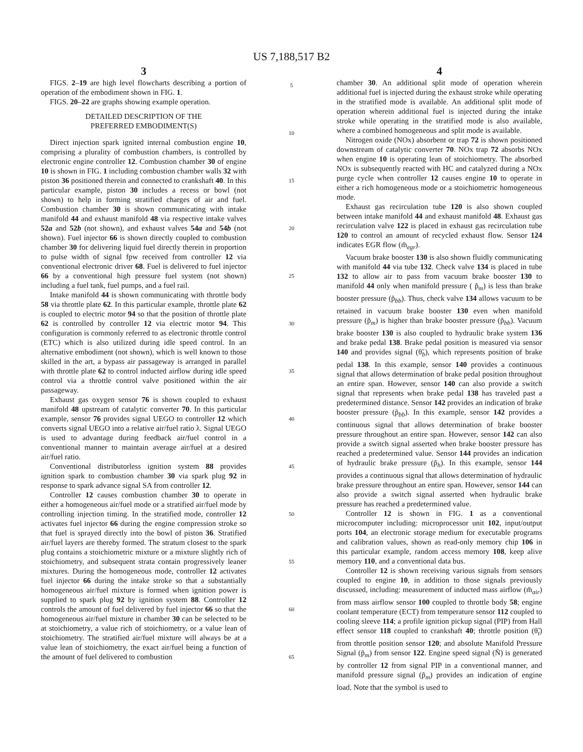US 7,188,517 B2
3
FIGS. 2–19 are high level flowcharts describing a portion of operation of the embodiment shown in FIG. 1.
FIGS. 20–22 are graphs showing example operation.
DETAILED DESCRIPTION OF THE
PREFERRED EMBODIMENT(S)
Direct injection spark ignited internal combustion engine 10, comprising a plurality of combustion chambers, is controlled by electronic engine controller 12. Combustion chamber 30 of engine 10 is shown in FIG. 1 including combustion chamber walls 32 with piston 36 positioned therein and connected to crankshaft 40. In this particular example, piston 30 includes a recess or bowl (not shown) to help in forming stratified charges of air and fuel. Combustion chamber 30 is shown communicating with intake manifold 44 and exhaust manifold 48 via respective intake valves 52a and 52b (not shown), and exhaust valves 54a and 54b (not shown). Fuel injector 66 is shown directly coupled to combustion chamber 30 for delivering liquid fuel directly therein in proportion to pulse width of signal fpw received from controller 12 via conventional electronic driver 68. Fuel is delivered to fuel injector 66 by a conventional high pressure fuel system (not shown) including a fuel tank, fuel pumps, and a fuel rail.
Intake manifold 44 is shown communicating with throttle body 58 via throttle plate 62. In this particular example, throttle plate 62 is coupled to electric motor 94 so that the position of throttle plate 62 is controlled by controller 12 via electric motor 94. This configuration is commonly referred to as electronic throttle control (ETC) which is also utilized during idle speed control. In an alternative embodiment (not shown), which is well known to those skilled in the art, a bypass air passageway is arranged in parallel with throttle plate 62 to control inducted airflow during idle speed control via a throttle control valve positioned within the air passageway.
Exhaust gas oxygen sensor 76 is shown coupled to exhaust manifold 48 upstream of catalytic converter 70. In this particular example, sensor 76 provides signal UEGO to controller 12 which converts signal UEGO into a relative air/fuel ratio λ. Signal UEGO is used to advantage during feedback air/fuel control in a conventional manner to maintain average air/fuel at a desired air/fuel ratio.
Conventional distributorless ignition system 88 provides ignition spark to combustion chamber 30 via spark plug 92 in response to spark advance signal SA from controller 12.
Controller 12 causes combustion chamber 30 to operate in either a homogeneous air/fuel mode or a stratified air/fuel mode by controlling injection timing. In the stratified mode, controller 12 activates fuel injector 66 during the engine compression stroke so that fuel is sprayed directly into the bowl of piston 36. Stratified air/fuel layers are thereby formed. The stratum closest to the spark plug contains a stoichiometric mixture or a mixture slightly rich of stoichiometry, and subsequent strata contain progressively leaner mixtures. During the homogeneous mode, controller 12 activates fuel injector 66 during the intake stroke so that a substantially homogeneous air/fuel mixture is formed when ignition power is supplied to spark plug 92 by ignition system 88. Controller 12 controls the amount of fuel delivered by fuel injector 66 so that the homogeneous air/fuel mixture in chamber 30 can be selected to be at stoichiometry, a value rich of stoichiometry, or a value lean of stoichiometry. The stratified air/fuel mixture will always be at a value lean of stoichiometry, the exact air/fuel being a function of the amount of fuel delivered to combustion
5
10
15
20
25
30
35
40
45
50
55
60
65
4
chamber 30. An additional split mode of operation wherein additional fuel is injected during the exhaust stroke while operating in the stratified mode is available. An additional split mode of operation wherein additional fuel is injected during the intake stroke while operating in the stratified mode is also available, where a combined homogeneous and split mode is available.
Nitrogen oxide (NOx) absorbent or trap 72 is shown positioned downstream of catalytic converter 70. NOx trap 72 absorbs NOx when engine 10 is operating lean of stoichiometry. The absorbed NOx is subsequently reacted with HC and catalyzed during a NOx purge cycle when controller 12 causes engine 10 to operate in either a rich homogeneous mode or a stoichiometric homogeneous mode.
Exhaust gas recirculation tube 120 is also shown coupled between intake manifold 44 and exhaust manifold 48. Exhaust gas recirculation valve 122 is placed in exhaust gas recirculation tube 120 to control an amount of recycled exhaust flow. Sensor 124 indicates EGR flow (m̃<sub>egr</sub>).
Vacuum brake booster 130 is also shown fluidly communicating with manifold 44 via tube 132. Check valve 134 is placed in tube 132 to allow air to pass from vacuum brake booster 130 to manifold 44 only when manifold pressure ( p̃<sub>m</sub>) is less than brake booster pressure (p̃<sub>bb</sub>). Thus, check valve 134 allows vacuum to be retained in vacuum brake booster 130 even when manifold pressure (p̃<sub>m</sub>) is higher than brake booster pressure (p̃<sub>bb</sub>). Vacuum brake booster 130 is also coupled to hydraulic brake system 136 and brake pedal 138. Brake pedal position is measured via sensor 140 and provides signal (θ̃<sub>b</sub>), which represents position of brake pedal 138. In this example, sensor 140 provides a continuous signal that allows determination of brake pedal position throughout an entire span. However, sensor 140 can also provide a switch signal that represents when brake pedal 138 has traveled past a predetermined distance. Sensor 142 provides an indication of brake booster pressure (p̃<sub>bb</sub>). In this example, sensor 142 provides a continuous signal that allows determination of brake booster pressure throughout an entire span. However, sensor 142 can also provide a switch signal asserted when brake booster pressure has reached a predetermined value. Sensor 144 provides an indication of hydraulic brake pressure (p̃<sub>h</sub>). In this example, sensor 144 provides a continuous signal that allows determination of hydraulic brake pressure throughout an entire span. However, sensor 144 can also provide a switch signal asserted when hydraulic brake pressure has reached a predetermined value.
Controller 12 is shown in FIG. 1 as a conventional microcomputer including: microprocessor unit 102, input/output ports 104, an electronic storage medium for executable programs and calibration values, shown as read-only memory chip 106 in this particular example, random access memory 108, keep alive memory 110, and a conventional data bus.
Controller 12 is shown receiving various signals from sensors coupled to engine 10, in addition to those signals previously discussed, including: measurement of inducted mass airflow (m̃<sub>air</sub>) from mass airflow sensor 100 coupled to throttle body 58; engine coolant temperature (ECT) from temperature sensor 112 coupled to cooling sleeve 114; a profile ignition pickup signal (PIP) from Hall effect sensor 118 coupled to crankshaft 40; throttle position (θ̃<sub>t</sub>) from throttle position sensor 120; and absolute Manifold Pressure Signal (p̃<sub>m</sub>) from sensor 122. Engine speed signal (Ñ) is generated by controller 12 from signal PIP in a conventional manner, and manifold pressure signal (p̃<sub>m</sub>) provides an indication of engine load. Note that the symbol is used to